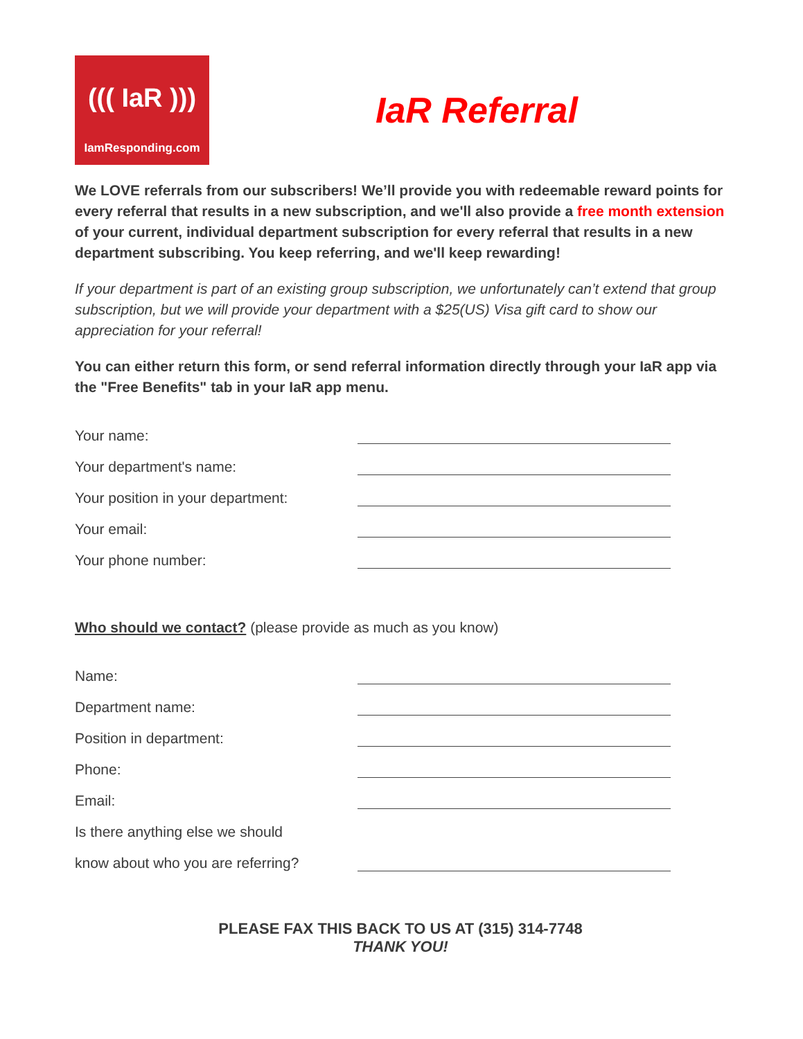((( IaR )))
IamResponding.com
IaR Referral
We LOVE referrals from our subscribers! We’ll provide you with redeemable reward points for every referral that results in a new subscription, and we'll also provide a free month extension of your current, individual department subscription for every referral that results in a new department subscribing. You keep referring, and we'll keep rewarding!
If your department is part of an existing group subscription, we unfortunately can’t extend that group subscription, but we will provide your department with a $25(US) Visa gift card to show our appreciation for your referral!
You can either return this form, or send referral information directly through your IaR app via the "Free Benefits" tab in your IaR app menu.
Your name:
Your department's name:
Your position in your department:
Your email:
Your phone number:
Who should we contact? (please provide as much as you know)
Name:
Department name:
Position in department:
Phone:
Email:
Is there anything else we should
know about who you are referring?
PLEASE FAX THIS BACK TO US AT (315) 314-7748
THANK YOU!